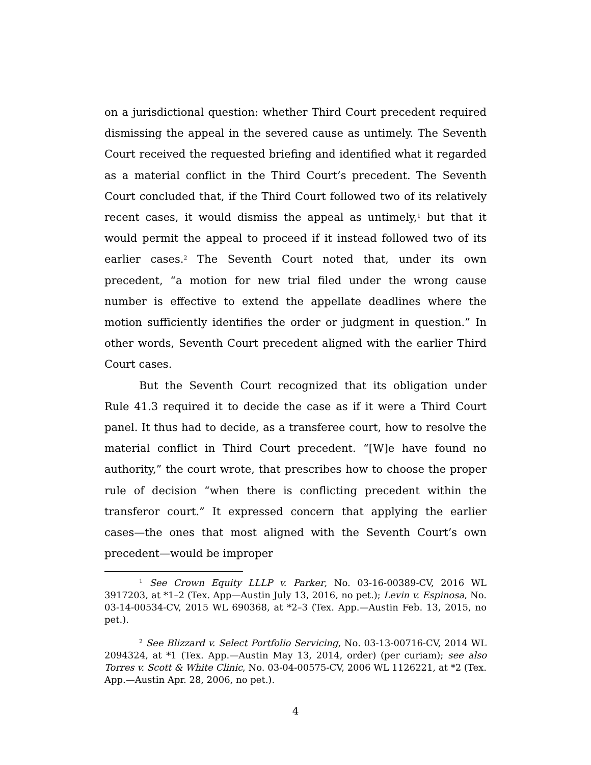on a jurisdictional question: whether Third Court precedent required dismissing the appeal in the severed cause as untimely. The Seventh Court received the requested briefing and identified what it regarded as a material conflict in the Third Court’s precedent. The Seventh Court concluded that, if the Third Court followed two of its relatively recent cases, it would dismiss the appeal as untimely,<sup>1</sup> but that it would permit the appeal to proceed if it instead followed two of its earlier cases.<sup>2</sup> The Seventh Court noted that, under its own precedent, “a motion for new trial filed under the wrong cause number is effective to extend the appellate deadlines where the motion sufficiently identifies the order or judgment in question.” In other words, Seventh Court precedent aligned with the earlier Third Court cases.
But the Seventh Court recognized that its obligation under Rule 41.3 required it to decide the case as if it were a Third Court panel. It thus had to decide, as a transferee court, how to resolve the material conflict in Third Court precedent. “[W]e have found no authority,” the court wrote, that prescribes how to choose the proper rule of decision “when there is conflicting precedent within the transferor court.” It expressed concern that applying the earlier cases—the ones that most aligned with the Seventh Court’s own precedent—would be improper
<sup>1</sup> See Crown Equity LLLP v. Parker, No. 03-16-00389-CV, 2016 WL 3917203, at *1–2 (Tex. App—Austin July 13, 2016, no pet.); Levin v. Espinosa, No. 03-14-00534-CV, 2015 WL 690368, at *2–3 (Tex. App.—Austin Feb. 13, 2015, no pet.).
<sup>2</sup> See Blizzard v. Select Portfolio Servicing, No. 03-13-00716-CV, 2014 WL 2094324, at *1 (Tex. App.—Austin May 13, 2014, order) (per curiam); see also Torres v. Scott & White Clinic, No. 03-04-00575-CV, 2006 WL 1126221, at *2 (Tex. App.—Austin Apr. 28, 2006, no pet.).
4